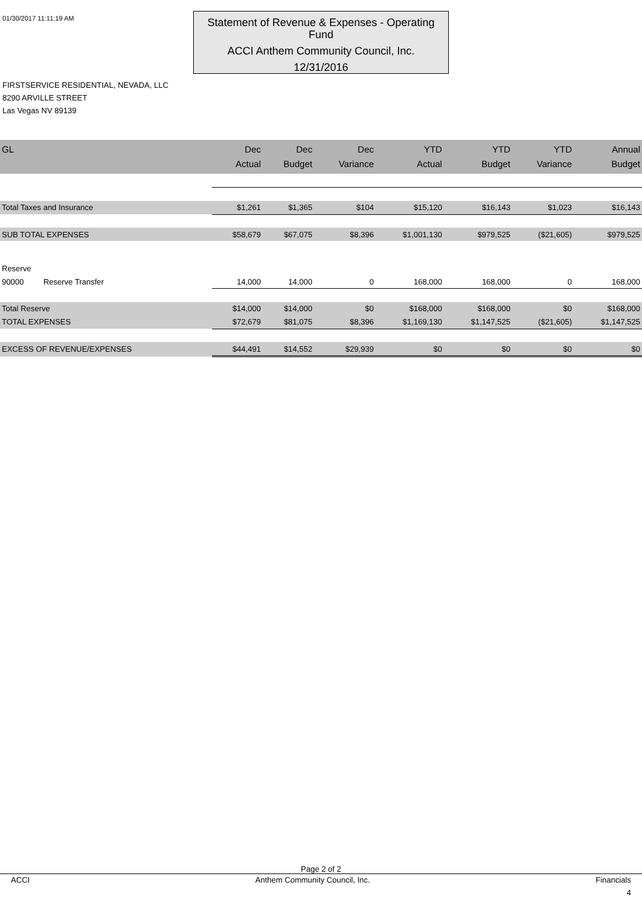01/30/2017 11:11:19 AM
Statement of Revenue & Expenses - Operating Fund
ACCI Anthem Community Council, Inc.
12/31/2016
FIRSTSERVICE RESIDENTIAL, NEVADA, LLC
8290 ARVILLE STREET
Las Vegas NV 89139
| GL | Dec Actual | Dec Budget | Dec Variance | YTD Actual | YTD Budget | YTD Variance | Annual Budget |
| --- | --- | --- | --- | --- | --- | --- | --- |
| Total Taxes and Insurance | $1,261 | $1,365 | $104 | $15,120 | $16,143 | $1,023 | $16,143 |
| SUB TOTAL EXPENSES | $58,679 | $67,075 | $8,396 | $1,001,130 | $979,525 | ($21,605) | $979,525 |
| Reserve | | | | | | | |
| 90000 Reserve Transfer | 14,000 | 14,000 | 0 | 168,000 | 168,000 | 0 | 168,000 |
| Total Reserve | $14,000 | $14,000 | $0 | $168,000 | $168,000 | $0 | $168,000 |
| TOTAL EXPENSES | $72,679 | $81,075 | $8,396 | $1,169,130 | $1,147,525 | ($21,605) | $1,147,525 |
| EXCESS OF REVENUE/EXPENSES | $44,491 | $14,552 | $29,939 | $0 | $0 | $0 | $0 |
Page 2 of 2
ACCI Anthem Community Council, Inc. Financials
4